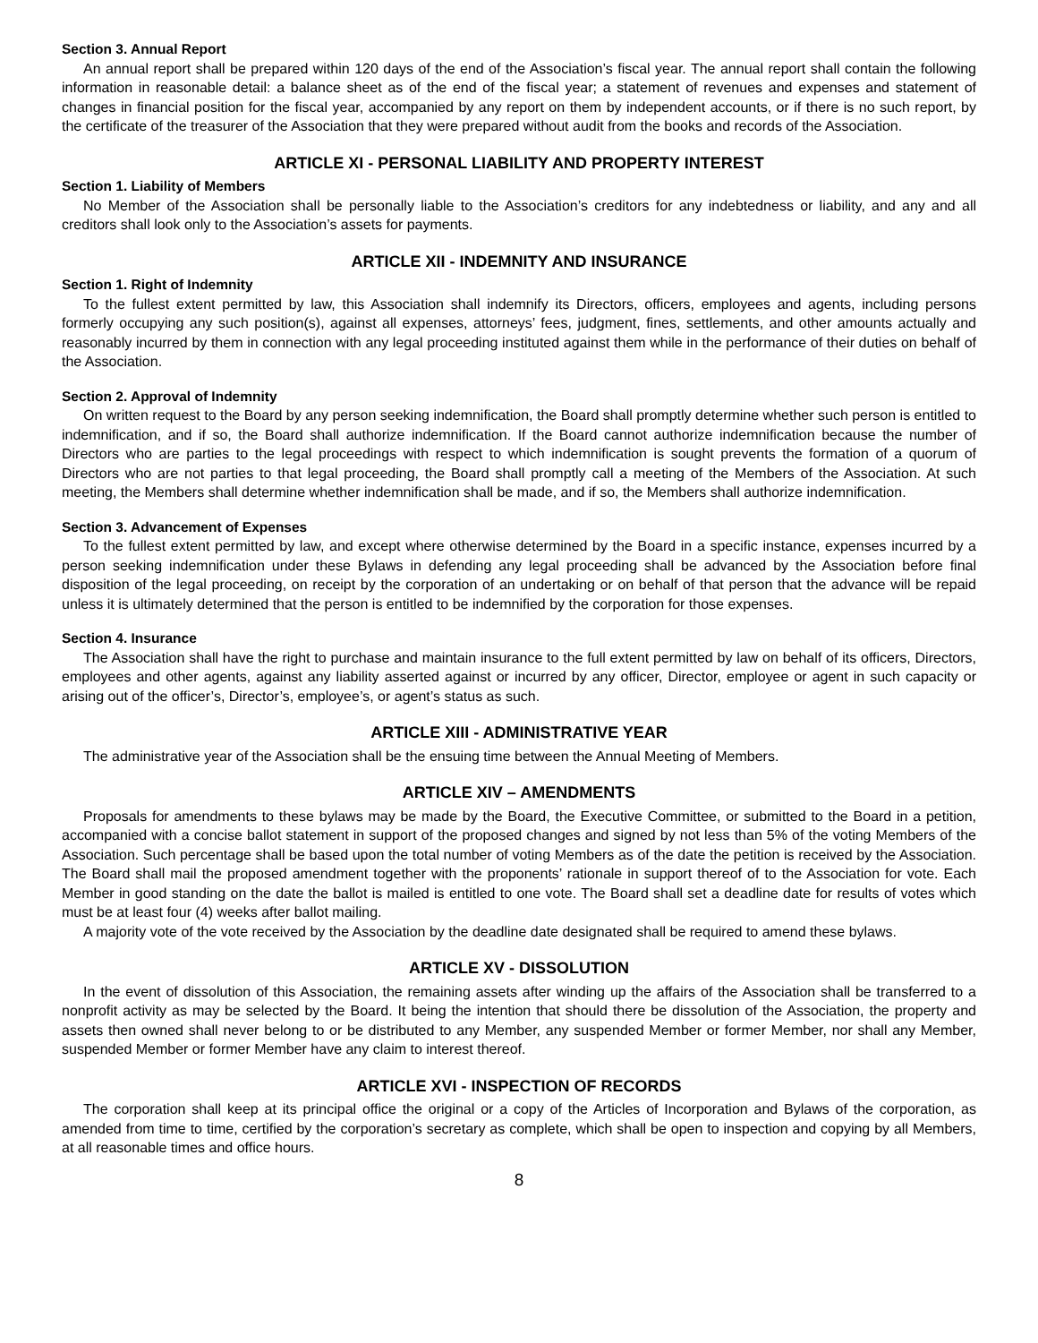Section 3. Annual Report
An annual report shall be prepared within 120 days of the end of the Association’s fiscal year. The annual report shall contain the following information in reasonable detail: a balance sheet as of the end of the fiscal year; a statement of revenues and expenses and statement of changes in financial position for the fiscal year, accompanied by any report on them by independent accounts, or if there is no such report, by the certificate of the treasurer of the Association that they were prepared without audit from the books and records of the Association.
ARTICLE XI - PERSONAL LIABILITY AND PROPERTY INTEREST
Section 1. Liability of Members
No Member of the Association shall be personally liable to the Association’s creditors for any indebtedness or liability, and any and all creditors shall look only to the Association’s assets for payments.
ARTICLE XII - INDEMNITY AND INSURANCE
Section 1. Right of Indemnity
To the fullest extent permitted by law, this Association shall indemnify its Directors, officers, employees and agents, including persons formerly occupying any such position(s), against all expenses, attorneys’ fees, judgment, fines, settlements, and other amounts actually and reasonably incurred by them in connection with any legal proceeding instituted against them while in the performance of their duties on behalf of the Association.
Section 2. Approval of Indemnity
On written request to the Board by any person seeking indemnification, the Board shall promptly determine whether such person is entitled to indemnification, and if so, the Board shall authorize indemnification. If the Board cannot authorize indemnification because the number of Directors who are parties to the legal proceedings with respect to which indemnification is sought prevents the formation of a quorum of Directors who are not parties to that legal proceeding, the Board shall promptly call a meeting of the Members of the Association. At such meeting, the Members shall determine whether indemnification shall be made, and if so, the Members shall authorize indemnification.
Section 3. Advancement of Expenses
To the fullest extent permitted by law, and except where otherwise determined by the Board in a specific instance, expenses incurred by a person seeking indemnification under these Bylaws in defending any legal proceeding shall be advanced by the Association before final disposition of the legal proceeding, on receipt by the corporation of an undertaking or on behalf of that person that the advance will be repaid unless it is ultimately determined that the person is entitled to be indemnified by the corporation for those expenses.
Section 4. Insurance
The Association shall have the right to purchase and maintain insurance to the full extent permitted by law on behalf of its officers, Directors, employees and other agents, against any liability asserted against or incurred by any officer, Director, employee or agent in such capacity or arising out of the officer’s, Director’s, employee’s, or agent’s status as such.
ARTICLE XIII - ADMINISTRATIVE YEAR
The administrative year of the Association shall be the ensuing time between the Annual Meeting of Members.
ARTICLE XIV – AMENDMENTS
Proposals for amendments to these bylaws may be made by the Board, the Executive Committee, or submitted to the Board in a petition, accompanied with a concise ballot statement in support of the proposed changes and signed by not less than 5% of the voting Members of the Association. Such percentage shall be based upon the total number of voting Members as of the date the petition is received by the Association. The Board shall mail the proposed amendment together with the proponents’ rationale in support thereof of to the Association for vote. Each Member in good standing on the date the ballot is mailed is entitled to one vote. The Board shall set a deadline date for results of votes which must be at least four (4) weeks after ballot mailing.
A majority vote of the vote received by the Association by the deadline date designated shall be required to amend these bylaws.
ARTICLE XV - DISSOLUTION
In the event of dissolution of this Association, the remaining assets after winding up the affairs of the Association shall be transferred to a nonprofit activity as may be selected by the Board. It being the intention that should there be dissolution of the Association, the property and assets then owned shall never belong to or be distributed to any Member, any suspended Member or former Member, nor shall any Member, suspended Member or former Member have any claim to interest thereof.
ARTICLE XVI - INSPECTION OF RECORDS
The corporation shall keep at its principal office the original or a copy of the Articles of Incorporation and Bylaws of the corporation, as amended from time to time, certified by the corporation’s secretary as complete, which shall be open to inspection and copying by all Members, at all reasonable times and office hours.
8